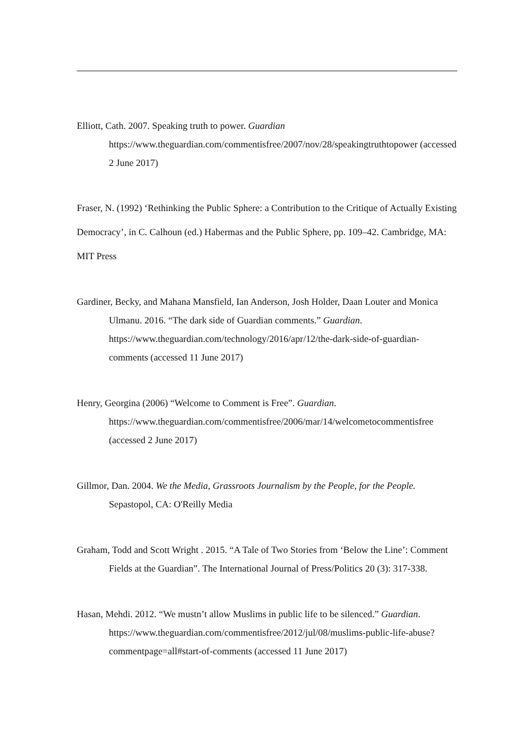Elliott, Cath. 2007. Speaking truth to power. Guardian https://www.theguardian.com/commentisfree/2007/nov/28/speakingtruthtopower (accessed 2 June 2017)
Fraser, N. (1992) ‘Rethinking the Public Sphere: a Contribution to the Critique of Actually Existing Democracy’, in C. Calhoun (ed.) Habermas and the Public Sphere, pp. 109–42. Cambridge, MA: MIT Press
Gardiner, Becky, and Mahana Mansfield, Ian Anderson, Josh Holder, Daan Louter and Monica Ulmanu. 2016. “The dark side of Guardian comments.” Guardian. https://www.theguardian.com/technology/2016/apr/12/the-dark-side-of-guardian-comments (accessed 11 June 2017)
Henry, Georgina (2006) “Welcome to Comment is Free”. Guardian. https://www.theguardian.com/commentisfree/2006/mar/14/welcometocommentisfree (accessed 2 June 2017)
Gillmor, Dan. 2004. We the Media, Grassroots Journalism by the People, for the People. Sepastopol, CA: O'Reilly Media
Graham, Todd and Scott Wright . 2015. “A Tale of Two Stories from ‘Below the Line’: Comment Fields at the Guardian”. The International Journal of Press/Politics 20 (3): 317-338.
Hasan, Mehdi. 2012. “We mustn’t allow Muslims in public life to be silenced.” Guardian. https://www.theguardian.com/commentisfree/2012/jul/08/muslims-public-life-abuse?commentpage=all#start-of-comments (accessed 11 June 2017)